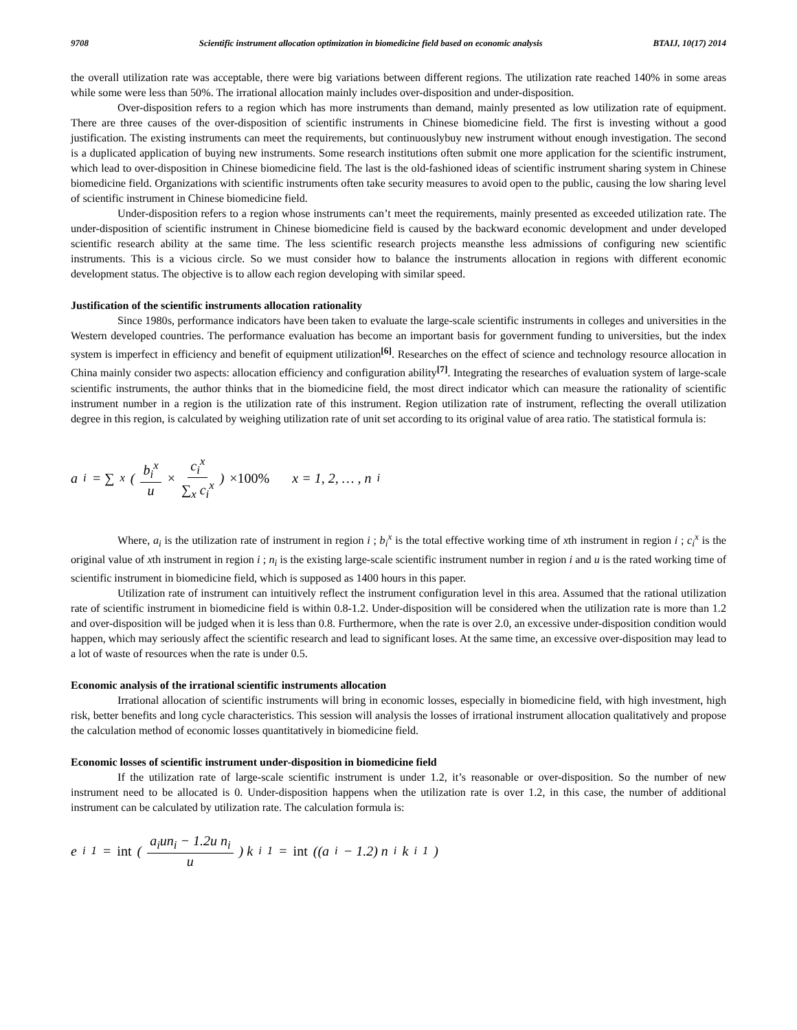9708 Scientific instrument allocation optimization in biomedicine field based on economic analysis BTAIJ, 10(17) 2014
the overall utilization rate was acceptable, there were big variations between different regions. The utilization rate reached 140% in some areas while some were less than 50%. The irrational allocation mainly includes over-disposition and under-disposition.
Over-disposition refers to a region which has more instruments than demand, mainly presented as low utilization rate of equipment. There are three causes of the over-disposition of scientific instruments in Chinese biomedicine field. The first is investing without a good justification. The existing instruments can meet the requirements, but continuouslybuy new instrument without enough investigation. The second is a duplicated application of buying new instruments. Some research institutions often submit one more application for the scientific instrument, which lead to over-disposition in Chinese biomedicine field. The last is the old-fashioned ideas of scientific instrument sharing system in Chinese biomedicine field. Organizations with scientific instruments often take security measures to avoid open to the public, causing the low sharing level of scientific instrument in Chinese biomedicine field.
Under-disposition refers to a region whose instruments can’t meet the requirements, mainly presented as exceeded utilization rate. The under-disposition of scientific instrument in Chinese biomedicine field is caused by the backward economic development and under developed scientific research ability at the same time. The less scientific research projects meansthe less admissions of configuring new scientific instruments. This is a vicious circle. So we must consider how to balance the instruments allocation in regions with different economic development status. The objective is to allow each region developing with similar speed.
Justification of the scientific instruments allocation rationality
Since 1980s, performance indicators have been taken to evaluate the large-scale scientific instruments in colleges and universities in the Western developed countries. The performance evaluation has become an important basis for government funding to universities, but the index system is imperfect in efficiency and benefit of equipment utilization<sup>[6]</sup>. Researches on the effect of science and technology resource allocation in China mainly consider two aspects: allocation efficiency and configuration ability<sup>[7]</sup>. Integrating the researches of evaluation system of large-scale scientific instruments, the author thinks that in the biomedicine field, the most direct indicator which can measure the rationality of scientific instrument number in a region is the utilization rate of this instrument. Region utilization rate of instrument, reflecting the overall utilization degree in this region, is calculated by weighing utilization rate of unit set according to its original value of area ratio. The statistical formula is:
a<sub>i</sub> = ∑<sub>x</sub> ( b<sub>i</sub><sup>x</sup> u × c<sub>i</sub><sup>x</sup> ∑<sub>x</sub> c<sub>i</sub><sup>x</sup> ) ×100% x = 1, 2, … , n<sub>i</sub>
Where, a<sub>i</sub> is the utilization rate of instrument in region i ; b<sub>i</sub><sup>x</sup> is the total effective working time of xth instrument in region i ; c<sub>i</sub><sup>x</sup> is the original value of xth instrument in region i ; n<sub>i</sub> is the existing large-scale scientific instrument number in region i and u is the rated working time of scientific instrument in biomedicine field, which is supposed as 1400 hours in this paper.
Utilization rate of instrument can intuitively reflect the instrument configuration level in this area. Assumed that the rational utilization rate of scientific instrument in biomedicine field is within 0.8-1.2. Under-disposition will be considered when the utilization rate is more than 1.2 and over-disposition will be judged when it is less than 0.8. Furthermore, when the rate is over 2.0, an excessive under-disposition condition would happen, which may seriously affect the scientific research and lead to significant loses. At the same time, an excessive over-disposition may lead to a lot of waste of resources when the rate is under 0.5.
Economic analysis of the irrational scientific instruments allocation
Irrational allocation of scientific instruments will bring in economic losses, especially in biomedicine field, with high investment, high risk, better benefits and long cycle characteristics. This session will analysis the losses of irrational instrument allocation qualitatively and propose the calculation method of economic losses quantitatively in biomedicine field.
Economic losses of scientific instrument under-disposition in biomedicine field
If the utilization rate of large-scale scientific instrument is under 1.2, it’s reasonable or over-disposition. So the number of new instrument need to be allocated is 0. Under-disposition happens when the utilization rate is over 1.2, in this case, the number of additional instrument can be calculated by utilization rate. The calculation formula is:
e<sub>i</sub><sup>1</sup> = int ( a<sub>i</sub>un<sub>i</sub> − 1.2u n<sub>i</sub> u ) k<sub>i</sub><sup>1</sup> = int ((a<sub>i</sub> − 1.2) n<sub>i</sub>k<sub>i</sub><sup>1</sup>)